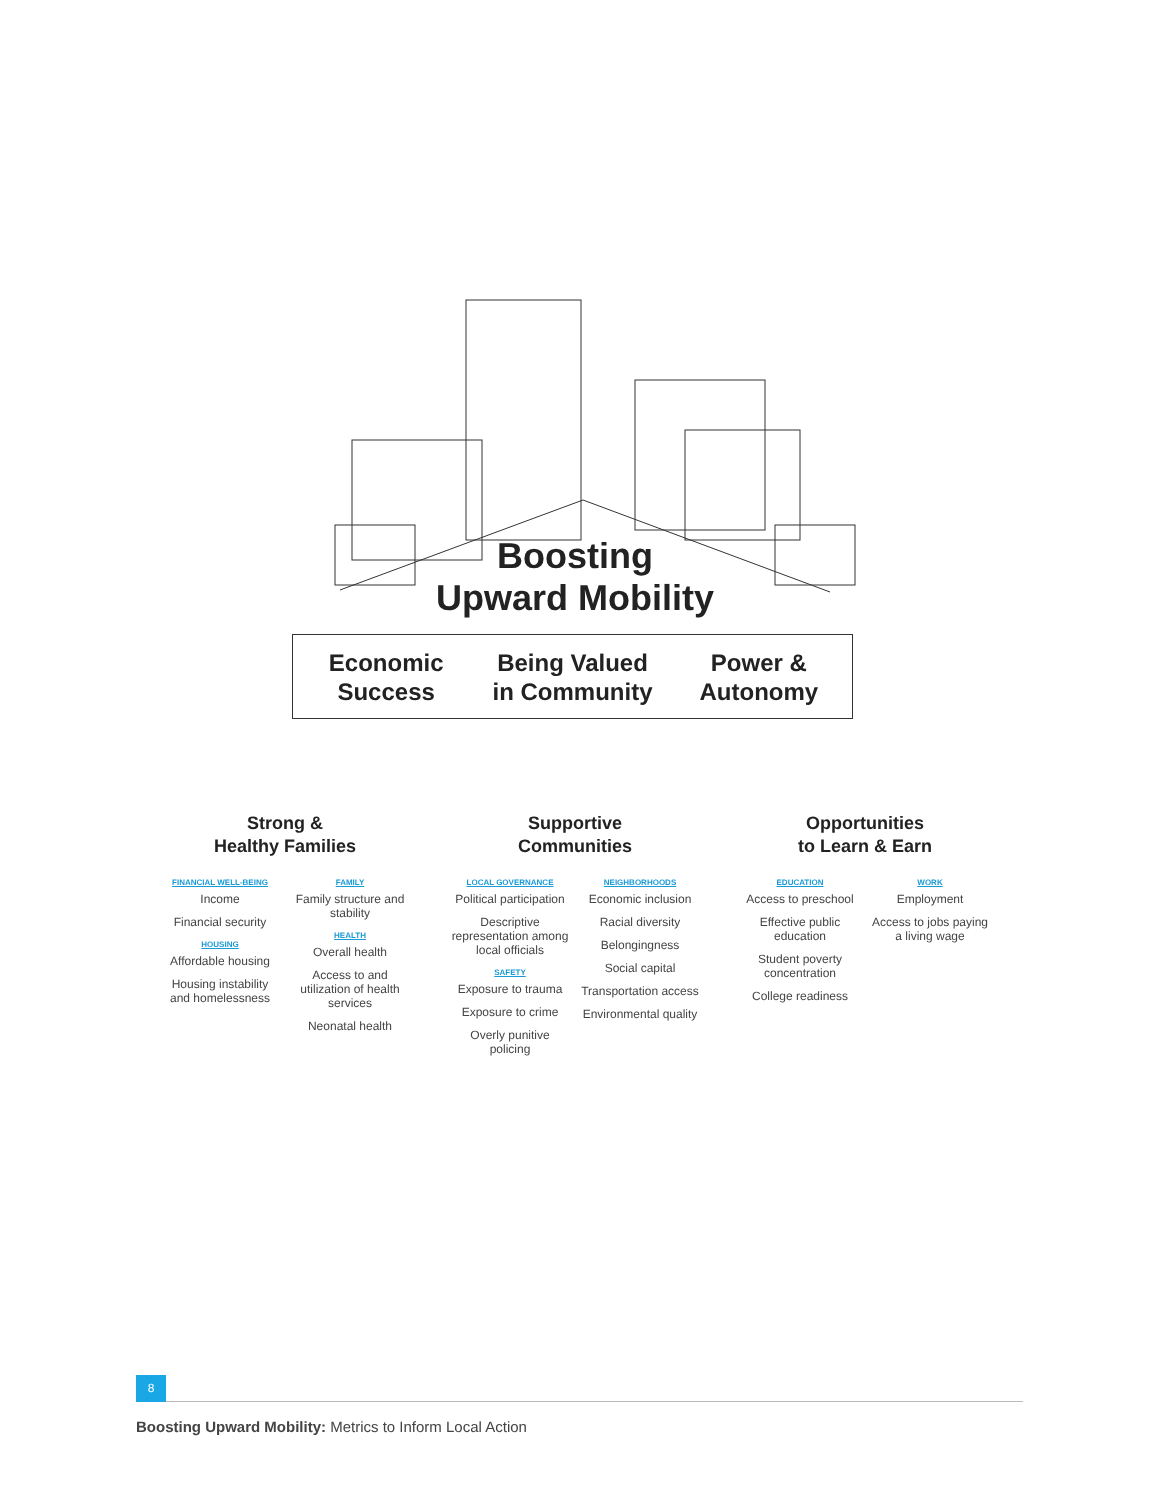Boosting
Upward Mobility
Economic
Success
Being Valued
in Community
Power &
Autonomy
Strong &
Healthy Families
FINANCIAL WELL-BEING
Income
Financial security
HOUSING
Affordable housing
Housing instability and homelessness
FAMILY
Family structure and stability
HEALTH
Overall health
Access to and utilization of health services
Neonatal health
Supportive
Communities
LOCAL GOVERNANCE
Political participation
Descriptive representation among local officials
SAFETY
Exposure to trauma
Exposure to crime
Overly punitive policing
NEIGHBORHOODS
Economic inclusion
Racial diversity
Belongingness
Social capital
Transportation access
Environmental quality
Opportunities
to Learn & Earn
EDUCATION
Access to preschool
Effective public education
Student poverty concentration
College readiness
WORK
Employment
Access to jobs paying a living wage
8
Boosting Upward Mobility: Metrics to Inform Local Action